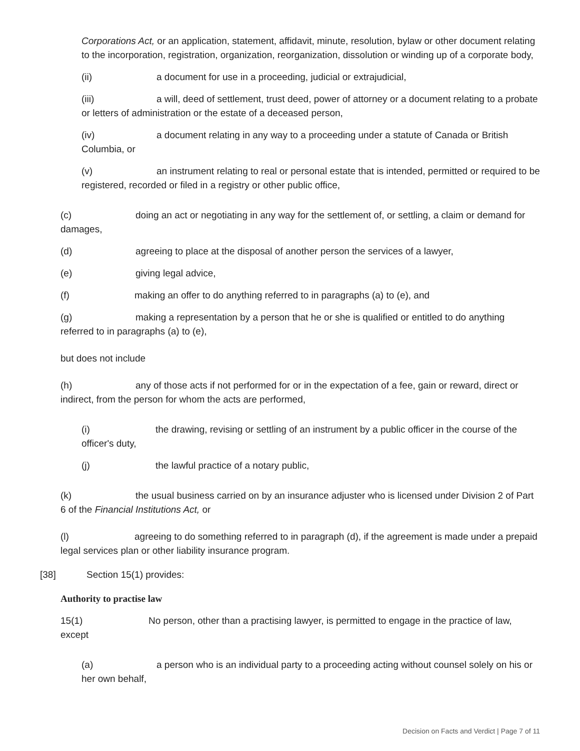Corporations Act, or an application, statement, affidavit, minute, resolution, bylaw or other document relating to the incorporation, registration, organization, reorganization, dissolution or winding up of a corporate body,
(ii) a document for use in a proceeding, judicial or extrajudicial,
(iii) a will, deed of settlement, trust deed, power of attorney or a document relating to a probate or letters of administration or the estate of a deceased person,
(iv) a document relating in any way to a proceeding under a statute of Canada or British Columbia, or
(v) an instrument relating to real or personal estate that is intended, permitted or required to be registered, recorded or filed in a registry or other public office,
(c) doing an act or negotiating in any way for the settlement of, or settling, a claim or demand for damages,
(d) agreeing to place at the disposal of another person the services of a lawyer,
(e) giving legal advice,
(f) making an offer to do anything referred to in paragraphs (a) to (e), and
(g) making a representation by a person that he or she is qualified or entitled to do anything referred to in paragraphs (a) to (e),
but does not include
(h) any of those acts if not performed for or in the expectation of a fee, gain or reward, direct or indirect, from the person for whom the acts are performed,
(i) the drawing, revising or settling of an instrument by a public officer in the course of the officer's duty,
(j) the lawful practice of a notary public,
(k) the usual business carried on by an insurance adjuster who is licensed under Division 2 of Part 6 of the Financial Institutions Act, or
(l) agreeing to do something referred to in paragraph (d), if the agreement is made under a prepaid legal services plan or other liability insurance program.
[38] Section 15(1) provides:
Authority to practise law
15(1) No person, other than a practising lawyer, is permitted to engage in the practice of law, except
(a) a person who is an individual party to a proceeding acting without counsel solely on his or her own behalf,
Decision on Facts and Verdict | Page 7 of 11